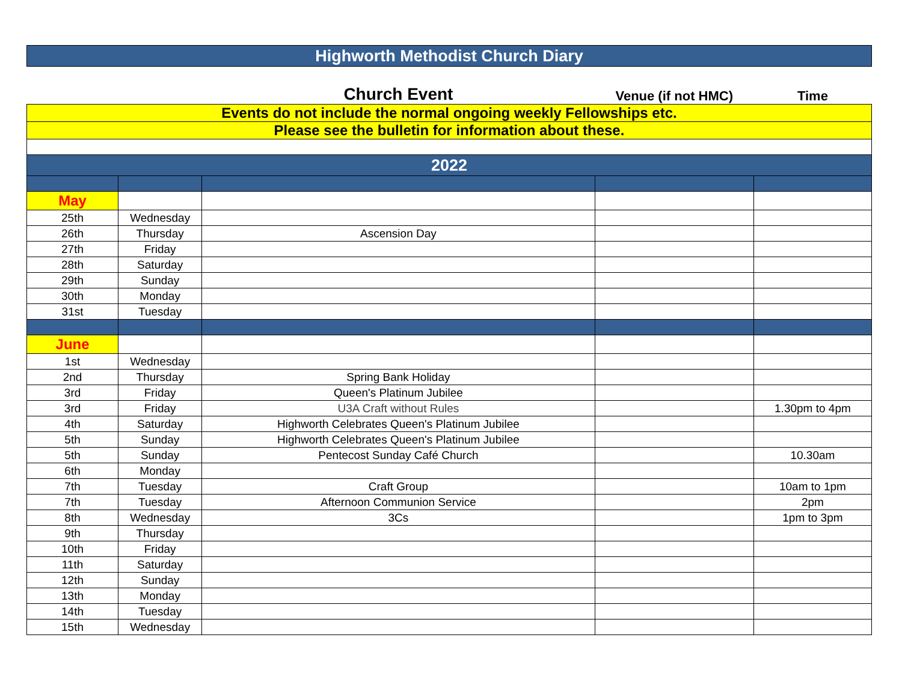| Highworth Methodist Church Diary | | | | |
| | | Church Event | Venue (if not HMC) | Time |
| Events do not include the normal ongoing weekly Fellowships etc. | | | | |
| Please see the bulletin for information about these. | | | | |
| 2022 | | | | |
| May | | | | |
| 25th | Wednesday | | | |
| 26th | Thursday | Ascension Day | | |
| 27th | Friday | | | |
| 28th | Saturday | | | |
| 29th | Sunday | | | |
| 30th | Monday | | | |
| 31st | Tuesday | | | |
| June | | | | |
| 1st | Wednesday | | | |
| 2nd | Thursday | Spring Bank Holiday | | |
| 3rd | Friday | Queen's Platinum Jubilee | | |
| 3rd | Friday | U3A Craft without Rules | | 1.30pm to 4pm |
| 4th | Saturday | Highworth Celebrates Queen's Platinum Jubilee | | |
| 5th | Sunday | Highworth Celebrates Queen's Platinum Jubilee | | |
| 5th | Sunday | Pentecost Sunday Café Church | | 10.30am |
| 6th | Monday | | | |
| 7th | Tuesday | Craft Group | | 10am to 1pm |
| 7th | Tuesday | Afternoon Communion Service | | 2pm |
| 8th | Wednesday | 3Cs | | 1pm to 3pm |
| 9th | Thursday | | | |
| 10th | Friday | | | |
| 11th | Saturday | | | |
| 12th | Sunday | | | |
| 13th | Monday | | | |
| 14th | Tuesday | | | |
| 15th | Wednesday | | | |